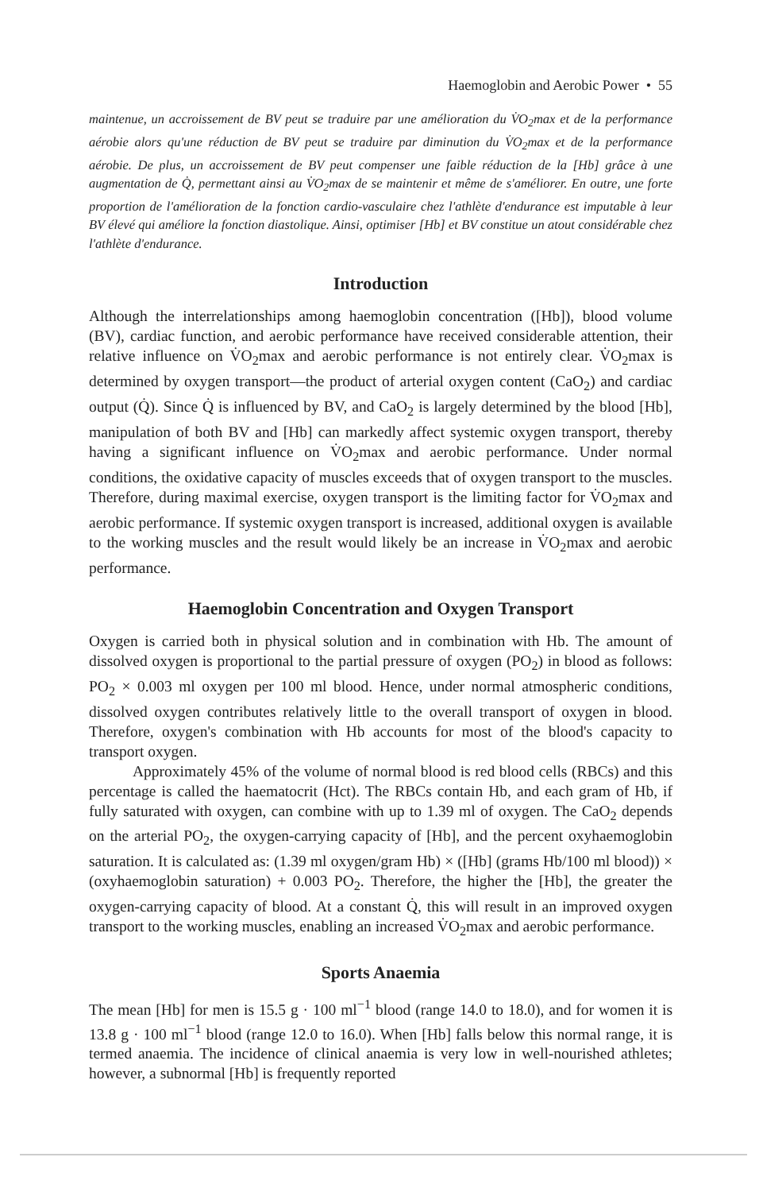Haemoglobin and Aerobic Power • 55
maintenue, un accroissement de BV peut se traduire par une amélioration du V̇O<sub>2</sub>max et de la performance aérobie alors qu'une réduction de BV peut se traduire par diminution du V̇O<sub>2</sub>max et de la performance aérobie. De plus, un accroissement de BV peut compenser une faible réduction de la [Hb] grâce à une augmentation de Q̇, permettant ainsi au V̇O<sub>2</sub>max de se maintenir et même de s'améliorer. En outre, une forte proportion de l'amélioration de la fonction cardio-vasculaire chez l'athlète d'endurance est imputable à leur BV élevé qui améliore la fonction diastolique. Ainsi, optimiser [Hb] et BV constitue un atout considérable chez l'athlète d'endurance.
Introduction
Although the interrelationships among haemoglobin concentration ([Hb]), blood volume (BV), cardiac function, and aerobic performance have received considerable attention, their relative influence on V̇O<sub>2</sub>max and aerobic performance is not entirely clear. V̇O<sub>2</sub>max is determined by oxygen transport—the product of arterial oxygen content (CaO<sub>2</sub>) and cardiac output (Q̇). Since Q̇ is influenced by BV, and CaO<sub>2</sub> is largely determined by the blood [Hb], manipulation of both BV and [Hb] can markedly affect systemic oxygen transport, thereby having a significant influence on V̇O<sub>2</sub>max and aerobic performance. Under normal conditions, the oxidative capacity of muscles exceeds that of oxygen transport to the muscles. Therefore, during maximal exercise, oxygen transport is the limiting factor for V̇O<sub>2</sub>max and aerobic performance. If systemic oxygen transport is increased, additional oxygen is available to the working muscles and the result would likely be an increase in V̇O<sub>2</sub>max and aerobic performance.
Haemoglobin Concentration and Oxygen Transport
Oxygen is carried both in physical solution and in combination with Hb. The amount of dissolved oxygen is proportional to the partial pressure of oxygen (PO<sub>2</sub>) in blood as follows: PO<sub>2</sub> × 0.003 ml oxygen per 100 ml blood. Hence, under normal atmospheric conditions, dissolved oxygen contributes relatively little to the overall transport of oxygen in blood. Therefore, oxygen's combination with Hb accounts for most of the blood's capacity to transport oxygen.
Approximately 45% of the volume of normal blood is red blood cells (RBCs) and this percentage is called the haematocrit (Hct). The RBCs contain Hb, and each gram of Hb, if fully saturated with oxygen, can combine with up to 1.39 ml of oxygen. The CaO<sub>2</sub> depends on the arterial PO<sub>2</sub>, the oxygen-carrying capacity of [Hb], and the percent oxyhaemoglobin saturation. It is calculated as: (1.39 ml oxygen/gram Hb) × ([Hb] (grams Hb/100 ml blood)) × (oxyhaemoglobin saturation) + 0.003 PO<sub>2</sub>. Therefore, the higher the [Hb], the greater the oxygen-carrying capacity of blood. At a constant Q̇, this will result in an improved oxygen transport to the working muscles, enabling an increased V̇O<sub>2</sub>max and aerobic performance.
Sports Anaemia
The mean [Hb] for men is 15.5 g · 100 ml<sup>−1</sup> blood (range 14.0 to 18.0), and for women it is 13.8 g · 100 ml<sup>−1</sup> blood (range 12.0 to 16.0). When [Hb] falls below this normal range, it is termed anaemia. The incidence of clinical anaemia is very low in well-nourished athletes; however, a subnormal [Hb] is frequently reported